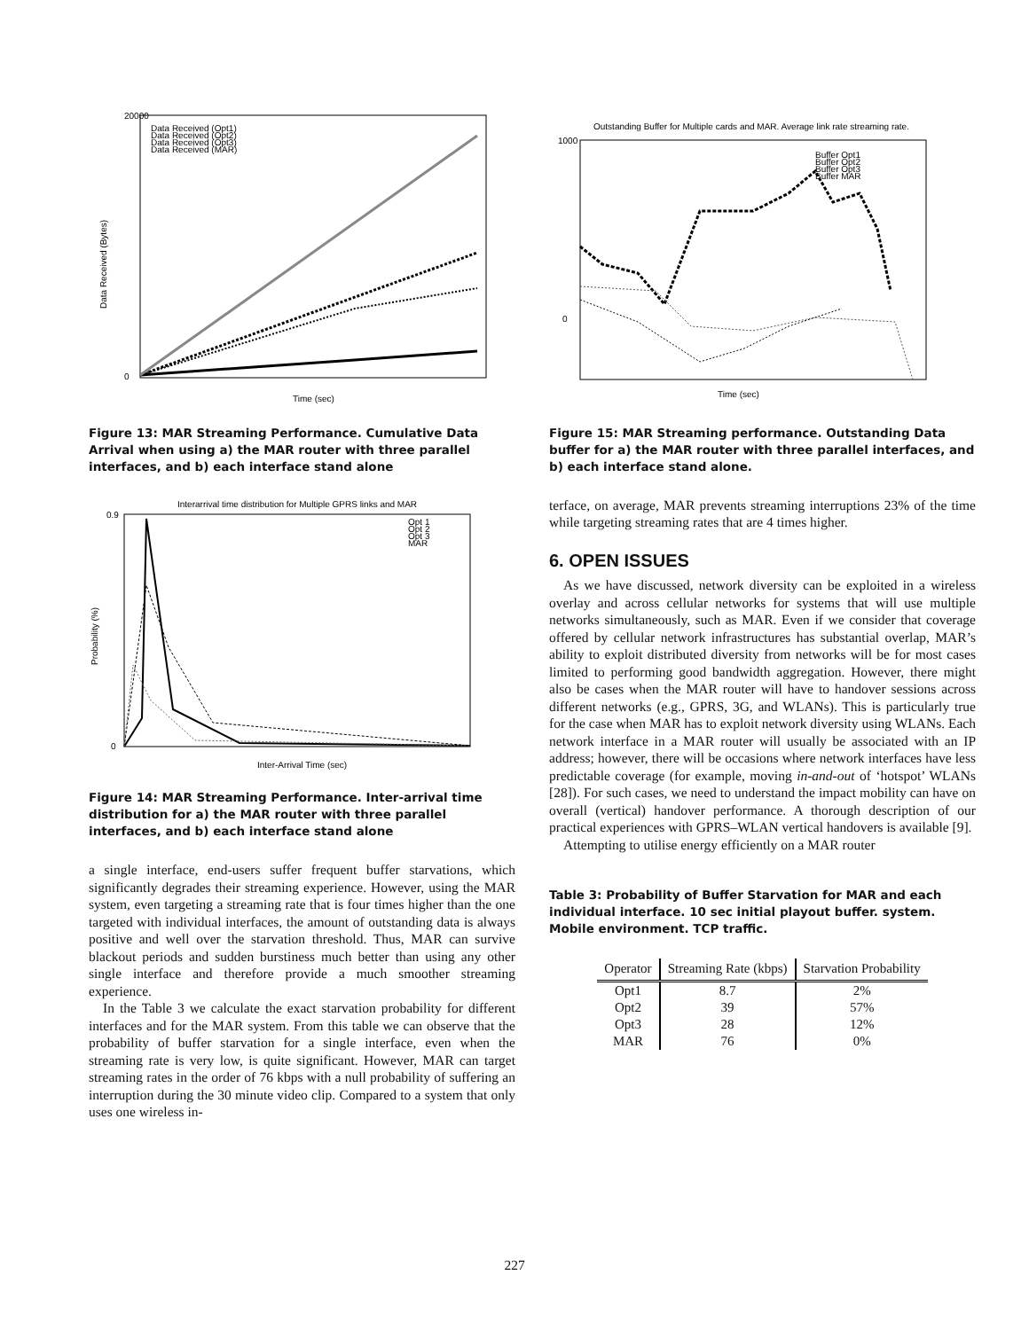20000
0
Data Received (Bytes)
Time (sec)
Data Received (Opt1)
Data Received (Opt2)
Data Received (Opt3)
Data Received (MAR)
Figure 13: MAR Streaming Performance. Cumulative Data Arrival when using a) the MAR router with three parallel interfaces, and b) each interface stand alone
Interarrival time distribution for Multiple GPRS links and MAR
0.9
0
Probability (%)
Inter-Arrival Time (sec)
Opt 1
Opt 2
Opt 3
MAR
Figure 14: MAR Streaming Performance. Inter-arrival time distribution for a) the MAR router with three parallel interfaces, and b) each interface stand alone
a single interface, end-users suffer frequent buffer starvations, which significantly degrades their streaming experience. However, using the MAR system, even targeting a streaming rate that is four times higher than the one targeted with individual interfaces, the amount of outstanding data is always positive and well over the starvation threshold. Thus, MAR can survive blackout periods and sudden burstiness much better than using any other single interface and therefore provide a much smoother streaming experience.
In the Table 3 we calculate the exact starvation probability for different interfaces and for the MAR system. From this table we can observe that the probability of buffer starvation for a single interface, even when the streaming rate is very low, is quite significant. However, MAR can target streaming rates in the order of 76 kbps with a null probability of suffering an interruption during the 30 minute video clip. Compared to a system that only uses one wireless in-
Outstanding Buffer for Multiple cards and MAR. Average link rate streaming rate.
1000
0
Buffer Opt1
Buffer Opt2
Buffer Opt3
Buffer MAR
Time (sec)
Figure 15: MAR Streaming performance. Outstanding Data buffer for a) the MAR router with three parallel interfaces, and b) each interface stand alone.
terface, on average, MAR prevents streaming interruptions 23% of the time while targeting streaming rates that are 4 times higher.
6. OPEN ISSUES
As we have discussed, network diversity can be exploited in a wireless overlay and across cellular networks for systems that will use multiple networks simultaneously, such as MAR. Even if we consider that coverage offered by cellular network infrastructures has substantial overlap, MAR’s ability to exploit distributed diversity from networks will be for most cases limited to performing good bandwidth aggregation. However, there might also be cases when the MAR router will have to handover sessions across different networks (e.g., GPRS, 3G, and WLANs). This is particularly true for the case when MAR has to exploit network diversity using WLANs. Each network interface in a MAR router will usually be associated with an IP address; however, there will be occasions where network interfaces have less predictable coverage (for example, moving in-and-out of ‘hotspot’ WLANs [28]). For such cases, we need to understand the impact mobility can have on overall (vertical) handover performance. A thorough description of our practical experiences with GPRS–WLAN vertical handovers is available [9].
Attempting to utilise energy efficiently on a MAR router
Table 3: Probability of Buffer Starvation for MAR and each individual interface. 10 sec initial playout buffer. system. Mobile environment. TCP traffic.
| Operator | Streaming Rate (kbps) | Starvation Probability |
| --- | --- | --- |
| Opt1 | 8.7 | 2% |
| Opt2 | 39 | 57% |
| Opt3 | 28 | 12% |
| MAR | 76 | 0% |
227